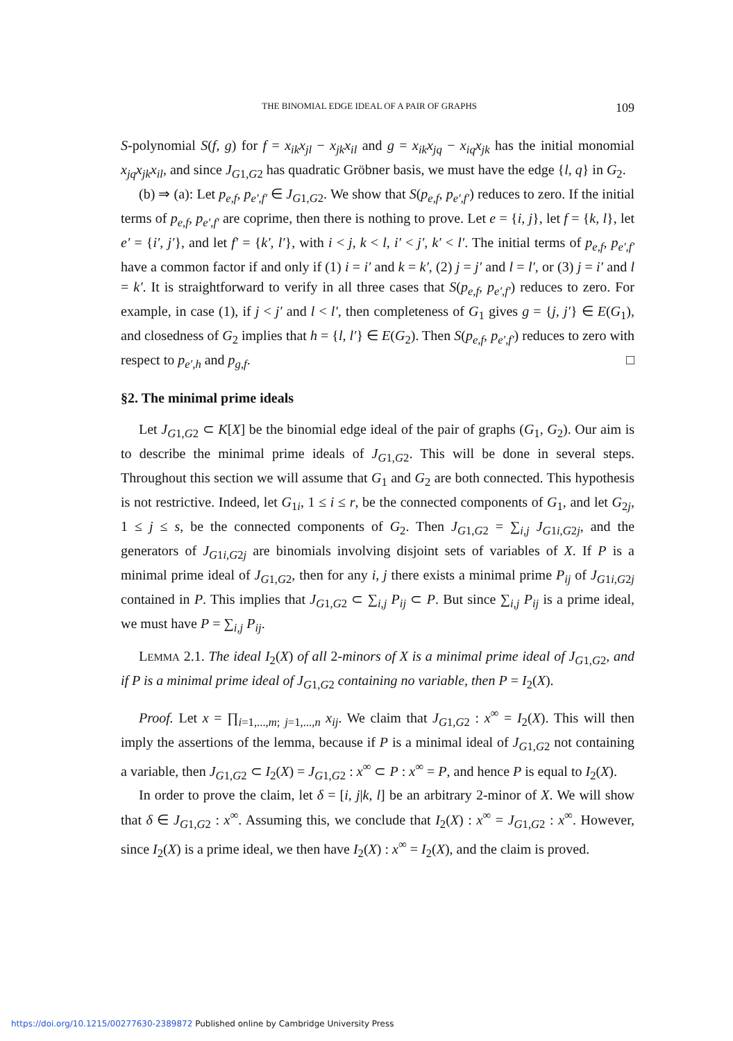THE BINOMIAL EDGE IDEAL OF A PAIR OF GRAPHS 109
S-polynomial S(f, g) for f = x<sub>ik</sub>x<sub>jl</sub> − x<sub>jk</sub>x<sub>il</sub> and g = x<sub>ik</sub>x<sub>jq</sub> − x<sub>iq</sub>x<sub>jk</sub> has the initial monomial x<sub>jq</sub>x<sub>jk</sub>x<sub>il</sub>, and since J<sub>G1,G2</sub> has quadratic Gröbner basis, we must have the edge {l, q} in G<sub>2</sub>.
(b) ⇒ (a): Let p<sub>e,f</sub>, p<sub>e′,f′</sub> ∈ J<sub>G1,G2</sub>. We show that S(p<sub>e,f</sub>, p<sub>e′,f′</sub>) reduces to zero. If the initial terms of p<sub>e,f</sub>, p<sub>e′,f′</sub> are coprime, then there is nothing to prove. Let e = {i, j}, let f = {k, l}, let e′ = {i′, j′}, and let f′ = {k′, l′}, with i < j, k < l, i′ < j′, k′ < l′. The initial terms of p<sub>e,f</sub>, p<sub>e′,f′</sub> have a common factor if and only if (1) i = i′ and k = k′, (2) j = j′ and l = l′, or (3) j = i′ and l = k′. It is straightforward to verify in all three cases that S(p<sub>e,f</sub>, p<sub>e′,f′</sub>) reduces to zero. For example, in case (1), if j < j′ and l < l′, then completeness of G<sub>1</sub> gives g = {j, j′} ∈ E(G<sub>1</sub>), and closedness of G<sub>2</sub> implies that h = {l, l′} ∈ E(G<sub>2</sub>). Then S(p<sub>e,f</sub>, p<sub>e′,f′</sub>) reduces to zero with respect to p<sub>e′,h</sub> and p<sub>g,f</sub>. □
§2. The minimal prime ideals
Let J<sub>G1,G2</sub> ⊂ K[X] be the binomial edge ideal of the pair of graphs (G<sub>1</sub>, G<sub>2</sub>). Our aim is to describe the minimal prime ideals of J<sub>G1,G2</sub>. This will be done in several steps. Throughout this section we will assume that G<sub>1</sub> and G<sub>2</sub> are both connected. This hypothesis is not restrictive. Indeed, let G<sub>1i</sub>, 1 ≤ i ≤ r, be the connected components of G<sub>1</sub>, and let G<sub>2j</sub>, 1 ≤ j ≤ s, be the connected components of G<sub>2</sub>. Then J<sub>G1,G2</sub> = ∑<sub>i,j</sub> J<sub>G1i,G2j</sub>, and the generators of J<sub>G1i,G2j</sub> are binomials involving disjoint sets of variables of X. If P is a minimal prime ideal of J<sub>G1,G2</sub>, then for any i, j there exists a minimal prime P<sub>ij</sub> of J<sub>G1i,G2j</sub> contained in P. This implies that J<sub>G1,G2</sub> ⊂ ∑<sub>i,j</sub> P<sub>ij</sub> ⊂ P. But since ∑<sub>i,j</sub> P<sub>ij</sub> is a prime ideal, we must have P = ∑<sub>i,j</sub> P<sub>ij</sub>.
LEMMA 2.1. The ideal I<sub>2</sub>(X) of all 2-minors of X is a minimal prime ideal of J<sub>G1,G2</sub>, and if P is a minimal prime ideal of J<sub>G1,G2</sub> containing no variable, then P = I<sub>2</sub>(X).
Proof. Let x = ∏<sub>i=1,...,m; j=1,...,n</sub> x<sub>ij</sub>. We claim that J<sub>G1,G2</sub> : x<sup>∞</sup> = I<sub>2</sub>(X). This will then imply the assertions of the lemma, because if P is a minimal ideal of J<sub>G1,G2</sub> not containing a variable, then J<sub>G1,G2</sub> ⊂ I<sub>2</sub>(X) = J<sub>G1,G2</sub> : x<sup>∞</sup> ⊂ P : x<sup>∞</sup> = P, and hence P is equal to I<sub>2</sub>(X).
In order to prove the claim, let δ = [i, j|k, l] be an arbitrary 2-minor of X. We will show that δ ∈ J<sub>G1,G2</sub> : x<sup>∞</sup>. Assuming this, we conclude that I<sub>2</sub>(X) : x<sup>∞</sup> = J<sub>G1,G2</sub> : x<sup>∞</sup>. However, since I<sub>2</sub>(X) is a prime ideal, we then have I<sub>2</sub>(X) : x<sup>∞</sup> = I<sub>2</sub>(X), and the claim is proved.
https://doi.org/10.1215/00277630-2389872 Published online by Cambridge University Press